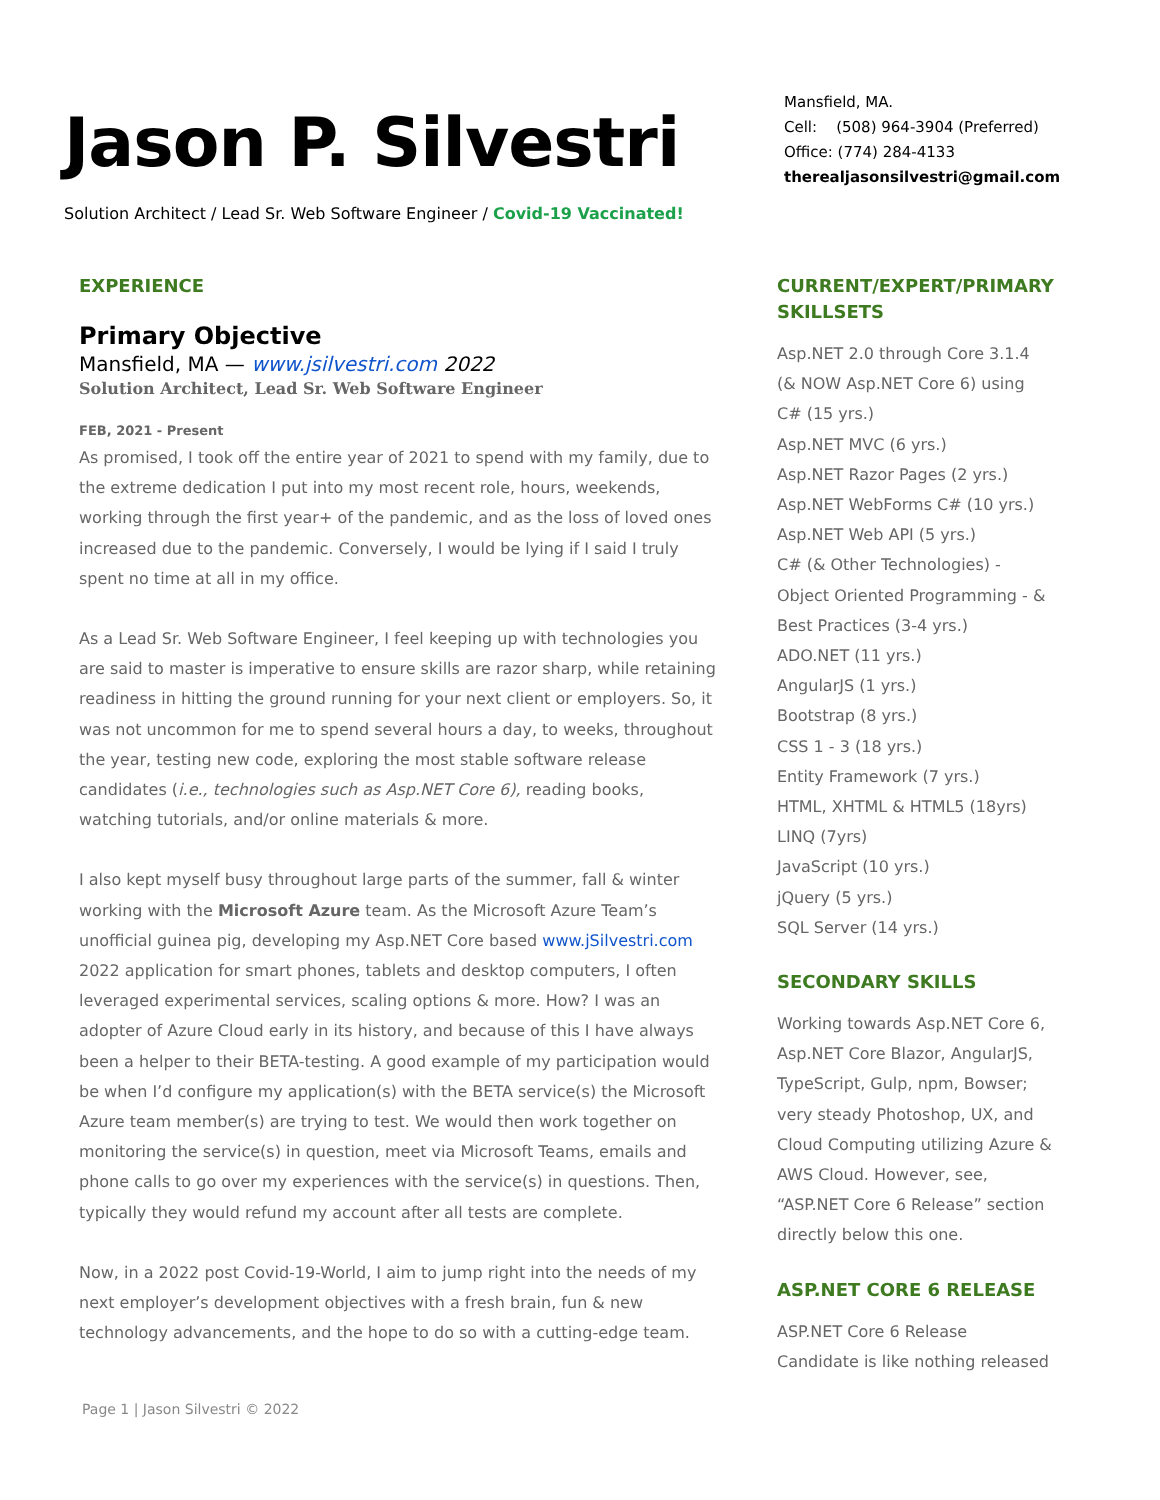Jason P. Silvestri
Solution Architect / Lead Sr. Web Software Engineer / Covid-19 Vaccinated!
Mansfield, MA.
Cell: (508) 964-3904 (Preferred)
Office: (774) 284-4133
therealjasonsilvestri@gmail.com
EXPERIENCE
Primary Objective
Mansfield, MA — www.jsilvestri.com 2022
Solution Architect, Lead Sr. Web Software Engineer
FEB, 2021 - Present
As promised, I took off the entire year of 2021 to spend with my family, due to the extreme dedication I put into my most recent role, hours, weekends, working through the first year+ of the pandemic, and as the loss of loved ones increased due to the pandemic. Conversely, I would be lying if I said I truly spent no time at all in my office.
As a Lead Sr. Web Software Engineer, I feel keeping up with technologies you are said to master is imperative to ensure skills are razor sharp, while retaining readiness in hitting the ground running for your next client or employers. So, it was not uncommon for me to spend several hours a day, to weeks, throughout the year, testing new code, exploring the most stable software release candidates (i.e., technologies such as Asp.NET Core 6), reading books, watching tutorials, and/or online materials & more.
I also kept myself busy throughout large parts of the summer, fall & winter working with the Microsoft Azure team. As the Microsoft Azure Team’s unofficial guinea pig, developing my Asp.NET Core based www.jSilvestri.com 2022 application for smart phones, tablets and desktop computers, I often leveraged experimental services, scaling options & more. How? I was an adopter of Azure Cloud early in its history, and because of this I have always been a helper to their BETA-testing. A good example of my participation would be when I’d configure my application(s) with the BETA service(s) the Microsoft Azure team member(s) are trying to test. We would then work together on monitoring the service(s) in question, meet via Microsoft Teams, emails and phone calls to go over my experiences with the service(s) in questions. Then, typically they would refund my account after all tests are complete.
Now, in a 2022 post Covid-19-World, I aim to jump right into the needs of my next employer’s development objectives with a fresh brain, fun & new technology advancements, and the hope to do so with a cutting-edge team.
CURRENT/EXPERT/PRIMARY SKILLSETS
Asp.NET 2.0 through Core 3.1.4 (& NOW Asp.NET Core 6) using C# (15 yrs.)
Asp.NET MVC (6 yrs.)
Asp.NET Razor Pages (2 yrs.)
Asp.NET WebForms C# (10 yrs.)
Asp.NET Web API (5 yrs.)
C# (& Other Technologies) - Object Oriented Programming - & Best Practices (3-4 yrs.)
ADO.NET (11 yrs.)
AngularJS (1 yrs.)
Bootstrap (8 yrs.)
CSS 1 - 3 (18 yrs.)
Entity Framework (7 yrs.)
HTML, XHTML & HTML5 (18yrs)
LINQ (7yrs)
JavaScript (10 yrs.)
jQuery (5 yrs.)
SQL Server (14 yrs.)
SECONDARY SKILLS
Working towards Asp.NET Core 6, Asp.NET Core Blazor, AngularJS, TypeScript, Gulp, npm, Bowser; very steady Photoshop, UX, and Cloud Computing utilizing Azure & AWS Cloud. However, see, “ASP.NET Core 6 Release” section directly below this one.
ASP.NET CORE 6 RELEASE
ASP.NET Core 6 Release Candidate is like nothing released
Page 1 | Jason Silvestri © 2022